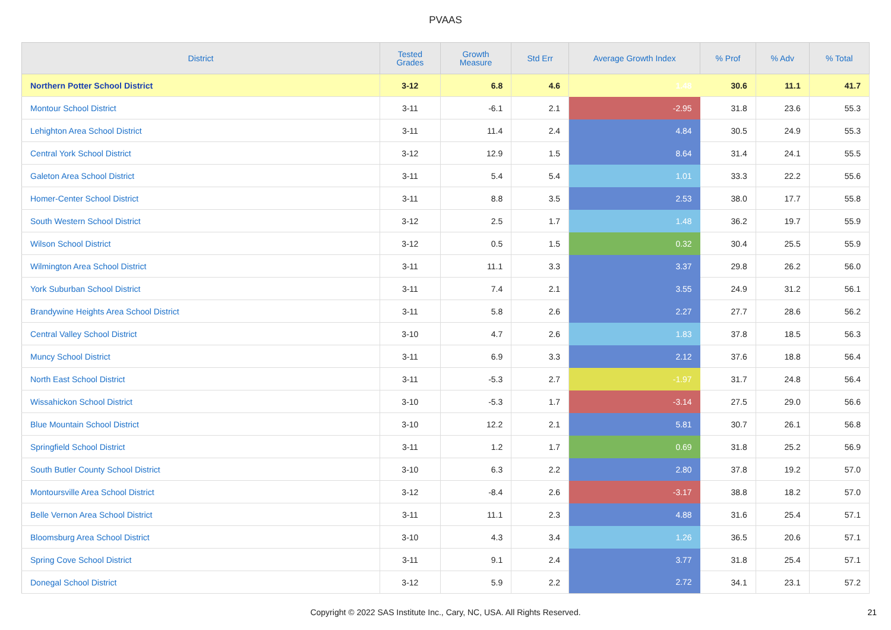PVAAS
| District | Tested Grades | Growth Measure | Std Err | Average Growth Index | % Prof | % Adv | % Total |
| --- | --- | --- | --- | --- | --- | --- | --- |
| Northern Potter School District | 3-12 | 6.8 | 4.6 | 1.48 | 30.6 | 11.1 | 41.7 |
| Montour School District | 3-11 | -6.1 | 2.1 | -2.95 | 31.8 | 23.6 | 55.3 |
| Lehighton Area School District | 3-11 | 11.4 | 2.4 | 4.84 | 30.5 | 24.9 | 55.3 |
| Central York School District | 3-12 | 12.9 | 1.5 | 8.64 | 31.4 | 24.1 | 55.5 |
| Galeton Area School District | 3-11 | 5.4 | 5.4 | 1.01 | 33.3 | 22.2 | 55.6 |
| Homer-Center School District | 3-11 | 8.8 | 3.5 | 2.53 | 38.0 | 17.7 | 55.8 |
| South Western School District | 3-12 | 2.5 | 1.7 | 1.48 | 36.2 | 19.7 | 55.9 |
| Wilson School District | 3-12 | 0.5 | 1.5 | 0.32 | 30.4 | 25.5 | 55.9 |
| Wilmington Area School District | 3-11 | 11.1 | 3.3 | 3.37 | 29.8 | 26.2 | 56.0 |
| York Suburban School District | 3-11 | 7.4 | 2.1 | 3.55 | 24.9 | 31.2 | 56.1 |
| Brandywine Heights Area School District | 3-11 | 5.8 | 2.6 | 2.27 | 27.7 | 28.6 | 56.2 |
| Central Valley School District | 3-10 | 4.7 | 2.6 | 1.83 | 37.8 | 18.5 | 56.3 |
| Muncy School District | 3-11 | 6.9 | 3.3 | 2.12 | 37.6 | 18.8 | 56.4 |
| North East School District | 3-11 | -5.3 | 2.7 | -1.97 | 31.7 | 24.8 | 56.4 |
| Wissahickon School District | 3-10 | -5.3 | 1.7 | -3.14 | 27.5 | 29.0 | 56.6 |
| Blue Mountain School District | 3-10 | 12.2 | 2.1 | 5.81 | 30.7 | 26.1 | 56.8 |
| Springfield School District | 3-11 | 1.2 | 1.7 | 0.69 | 31.8 | 25.2 | 56.9 |
| South Butler County School District | 3-10 | 6.3 | 2.2 | 2.80 | 37.8 | 19.2 | 57.0 |
| Montoursville Area School District | 3-12 | -8.4 | 2.6 | -3.17 | 38.8 | 18.2 | 57.0 |
| Belle Vernon Area School District | 3-11 | 11.1 | 2.3 | 4.88 | 31.6 | 25.4 | 57.1 |
| Bloomsburg Area School District | 3-10 | 4.3 | 3.4 | 1.26 | 36.5 | 20.6 | 57.1 |
| Spring Cove School District | 3-11 | 9.1 | 2.4 | 3.77 | 31.8 | 25.4 | 57.1 |
| Donegal School District | 3-12 | 5.9 | 2.2 | 2.72 | 34.1 | 23.1 | 57.2 |
Copyright © 2022 SAS Institute Inc., Cary, NC, USA. All Rights Reserved. 21